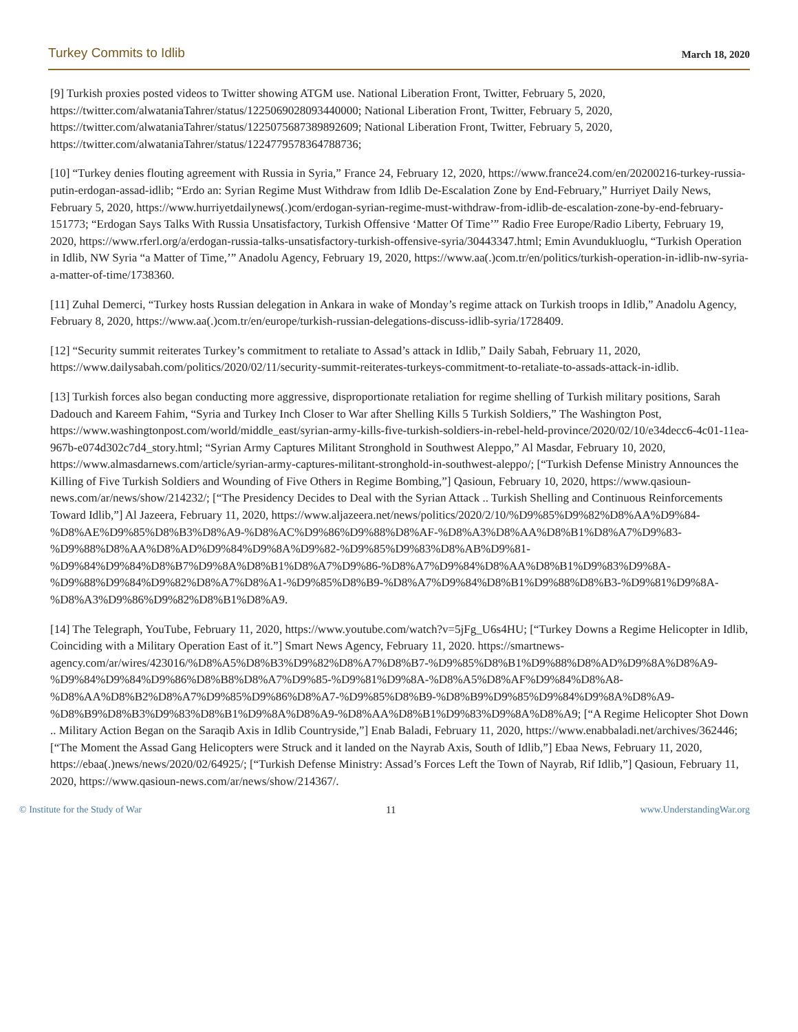Turkey Commits to Idlib March 18, 2020
[9] Turkish proxies posted videos to Twitter showing ATGM use. National Liberation Front, Twitter, February 5, 2020, https://twitter.com/alwataniaTahrer/status/1225069028093440000; National Liberation Front, Twitter, February 5, 2020, https://twitter.com/alwataniaTahrer/status/1225075687389892609; National Liberation Front, Twitter, February 5, 2020, https://twitter.com/alwataniaTahrer/status/1224779578364788736;
[10] “Turkey denies flouting agreement with Russia in Syria,” France 24, February 12, 2020, https://www.france24.com/en/20200216-turkey-russia-putin-erdogan-assad-idlib; “Erdo an: Syrian Regime Must Withdraw from Idlib De-Escalation Zone by End-February,” Hurriyet Daily News, February 5, 2020, https://www.hurriyetdailynews(.)com/erdogan-syrian-regime-must-withdraw-from-idlib-de-escalation-zone-by-end-february-151773; “Erdogan Says Talks With Russia Unsatisfactory, Turkish Offensive ‘Matter Of Time’” Radio Free Europe/Radio Liberty, February 19, 2020, https://www.rferl.org/a/erdogan-russia-talks-unsatisfactory-turkish-offensive-syria/30443347.html; Emin Avundukluoglu, “Turkish Operation in Idlib, NW Syria “a Matter of Time,’” Anadolu Agency, February 19, 2020, https://www.aa(.)com.tr/en/politics/turkish-operation-in-idlib-nw-syria-a-matter-of-time/1738360.
[11] Zuhal Demerci, “Turkey hosts Russian delegation in Ankara in wake of Monday’s regime attack on Turkish troops in Idlib,” Anadolu Agency, February 8, 2020, https://www.aa(.)com.tr/en/europe/turkish-russian-delegations-discuss-idlib-syria/1728409.
[12] “Security summit reiterates Turkey’s commitment to retaliate to Assad’s attack in Idlib,” Daily Sabah, February 11, 2020, https://www.dailysabah.com/politics/2020/02/11/security-summit-reiterates-turkeys-commitment-to-retaliate-to-assads-attack-in-idlib.
[13] Turkish forces also began conducting more aggressive, disproportionate retaliation for regime shelling of Turkish military positions, Sarah Dadouch and Kareem Fahim, “Syria and Turkey Inch Closer to War after Shelling Kills 5 Turkish Soldiers,” The Washington Post, https://www.washingtonpost.com/world/middle_east/syrian-army-kills-five-turkish-soldiers-in-rebel-held-province/2020/02/10/e34decc6-4c01-11ea-967b-e074d302c7d4_story.html; “Syrian Army Captures Militant Stronghold in Southwest Aleppo,” Al Masdar, February 10, 2020, https://www.almasdarnews.com/article/syrian-army-captures-militant-stronghold-in-southwest-aleppo/; [“Turkish Defense Ministry Announces the Killing of Five Turkish Soldiers and Wounding of Five Others in Regime Bombing,”] Qasioun, February 10, 2020, https://www.qasioun-news.com/ar/news/show/214232/; [“The Presidency Decides to Deal with the Syrian Attack .. Turkish Shelling and Continuous Reinforcements Toward Idlib,”] Al Jazeera, February 11, 2020, https://www.aljazeera.net/news/politics/2020/2/10/%D9%85%D9%82%D8%AA%D9%84-%D8%AE%D9%85%D8%B3%D8%A9-%D8%AC%D9%86%D9%88%D8%AF-%D8%A3%D8%AA%D8%B1%D8%A7%D9%83-%D9%88%D8%AA%D8%AD%D9%84%D9%8A%D9%82-%D9%85%D9%83%D8%AB%D9%81-%D9%84%D9%84%D8%B7%D9%8A%D8%B1%D8%A7%D9%86-%D8%A7%D9%84%D8%AA%D8%B1%D9%83%D9%8A-%D9%88%D9%84%D9%82%D8%A7%D8%A1-%D9%85%D8%B9-%D8%A7%D9%84%D8%B1%D9%88%D8%B3-%D9%81%D9%8A-%D8%A3%D9%86%D9%82%D8%B1%D8%A9.
[14] The Telegraph, YouTube, February 11, 2020, https://www.youtube.com/watch?v=5jFg_U6s4HU; [“Turkey Downs a Regime Helicopter in Idlib, Coinciding with a Military Operation East of it.”] Smart News Agency, February 11, 2020. https://smartnews-agency.com/ar/wires/423016/%D8%A5%D8%B3%D9%82%D8%A7%D8%B7-%D9%85%D8%B1%D9%88%D8%AD%D9%8A%D8%A9-%D9%84%D9%84%D9%86%D8%B8%D8%A7%D9%85-%D9%81%D9%8A-%D8%A5%D8%AF%D9%84%D8%A8-%D8%AA%D8%B2%D8%A7%D9%85%D9%86%D8%A7-%D9%85%D8%B9-%D8%B9%D9%85%D9%84%D9%8A%D8%A9-%D8%B9%D8%B3%D9%83%D8%B1%D9%8A%D8%A9-%D8%AA%D8%B1%D9%83%D9%8A%D8%A9; [“A Regime Helicopter Shot Down .. Military Action Began on the Saraqib Axis in Idlib Countryside,”] Enab Baladi, February 11, 2020, https://www.enabbaladi.net/archives/362446; [“The Moment the Assad Gang Helicopters were Struck and it landed on the Nayrab Axis, South of Idlib,”] Ebaa News, February 11, 2020, https://ebaa(.)news/news/2020/02/64925/; [“Turkish Defense Ministry: Assad’s Forces Left the Town of Nayrab, Rif Idlib,”] Qasioun, February 11, 2020, https://www.qasioun-news.com/ar/news/show/214367/.
© Institute for the Study of War 11 www.UnderstandingWar.org